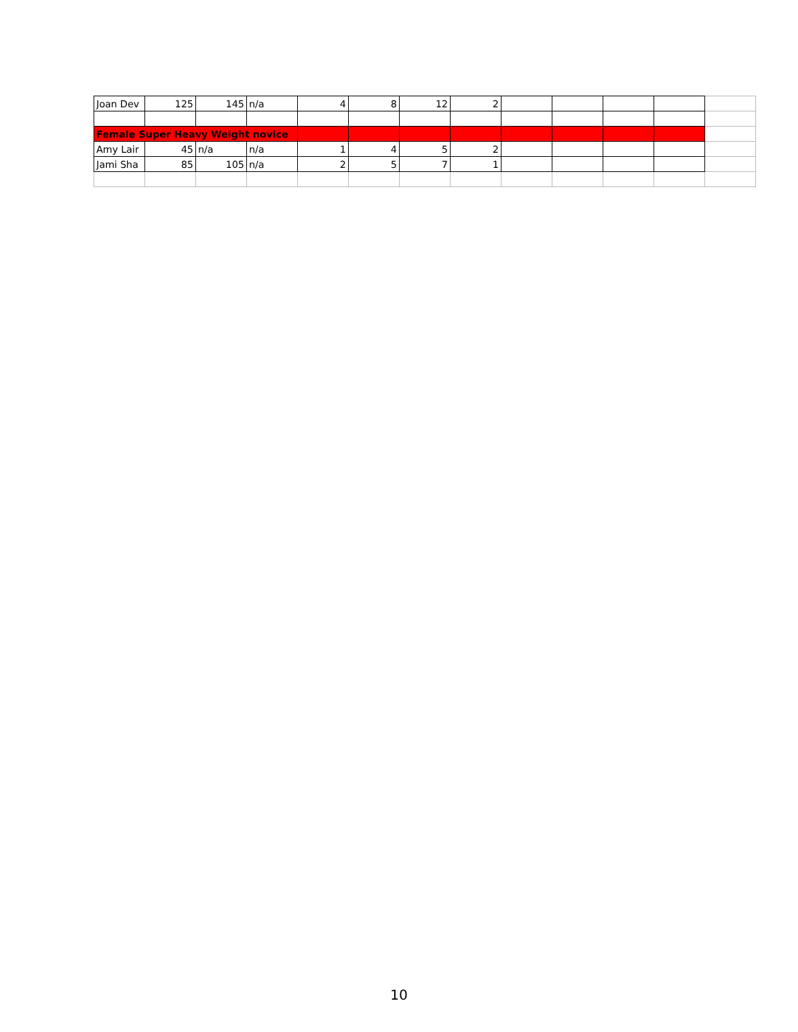| Joan Dev | 125 | 145 | n/a | 4 | 8 | 12 | 2 | | | | | |
| Female Super Heavy Weight novice | | | | | | | | | | | | |
| Amy Lair | 45 | n/a | n/a | 1 | 4 | 5 | 2 | | | | | |
| Jami Sha | 85 | 105 | n/a | 2 | 5 | 7 | 1 | | | | | |
10